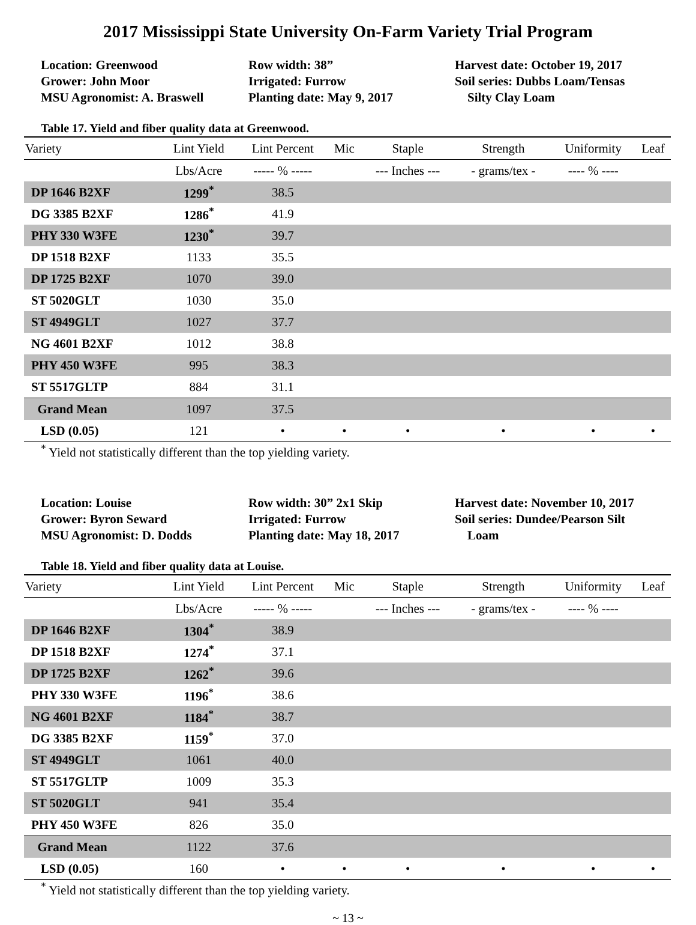2017 Mississippi State University On-Farm Variety Trial Program
Location: Greenwood
Grower: John Moor
MSU Agronomist: A. Braswell
Row width: 38”
Irrigated: Furrow
Planting date: May 9, 2017
Harvest date: October 19, 2017
Soil series: Dubbs Loam/Tensas
Silty Clay Loam
Table 17. Yield and fiber quality data at Greenwood.
| Variety | Lint Yield | Lint Percent | Mic | Staple | Strength | Uniformity | Leaf |
| --- | --- | --- | --- | --- | --- | --- | --- |
| | Lbs/Acre | ----- % ----- | | --- Inches --- | - grams/tex - | ---- % ---- | |
| DP 1646 B2XF | 1299<sup>*</sup> | 38.5 | | | | | |
| DG 3385 B2XF | 1286<sup>*</sup> | 41.9 | | | | | |
| PHY 330 W3FE | 1230<sup>*</sup> | 39.7 | | | | | |
| DP 1518 B2XF | 1133 | 35.5 | | | | | |
| DP 1725 B2XF | 1070 | 39.0 | | | | | |
| ST 5020GLT | 1030 | 35.0 | | | | | |
| ST 4949GLT | 1027 | 37.7 | | | | | |
| NG 4601 B2XF | 1012 | 38.8 | | | | | |
| PHY 450 W3FE | 995 | 38.3 | | | | | |
| ST 5517GLTP | 884 | 31.1 | | | | | |
| Grand Mean | 1097 | 37.5 | | | | | |
| LSD (0.05) | 121 | • | • | • | • | • | • |
<sup>*</sup> Yield not statistically different than the top yielding variety.
Location: Louise
Grower: Byron Seward
MSU Agronomist: D. Dodds
Row width: 30” 2x1 Skip
Irrigated: Furrow
Planting date: May 18, 2017
Harvest date: November 10, 2017
Soil series: Dundee/Pearson Silt
Loam
Table 18. Yield and fiber quality data at Louise.
| Variety | Lint Yield | Lint Percent | Mic | Staple | Strength | Uniformity | Leaf |
| --- | --- | --- | --- | --- | --- | --- | --- |
| | Lbs/Acre | ----- % ----- | | --- Inches --- | - grams/tex - | ---- % ---- | |
| DP 1646 B2XF | 1304<sup>*</sup> | 38.9 | | | | | |
| DP 1518 B2XF | 1274<sup>*</sup> | 37.1 | | | | | |
| DP 1725 B2XF | 1262<sup>*</sup> | 39.6 | | | | | |
| PHY 330 W3FE | 1196<sup>*</sup> | 38.6 | | | | | |
| NG 4601 B2XF | 1184<sup>*</sup> | 38.7 | | | | | |
| DG 3385 B2XF | 1159<sup>*</sup> | 37.0 | | | | | |
| ST 4949GLT | 1061 | 40.0 | | | | | |
| ST 5517GLTP | 1009 | 35.3 | | | | | |
| ST 5020GLT | 941 | 35.4 | | | | | |
| PHY 450 W3FE | 826 | 35.0 | | | | | |
| Grand Mean | 1122 | 37.6 | | | | | |
| LSD (0.05) | 160 | • | • | • | • | • | • |
<sup>*</sup> Yield not statistically different than the top yielding variety.
~ 13 ~